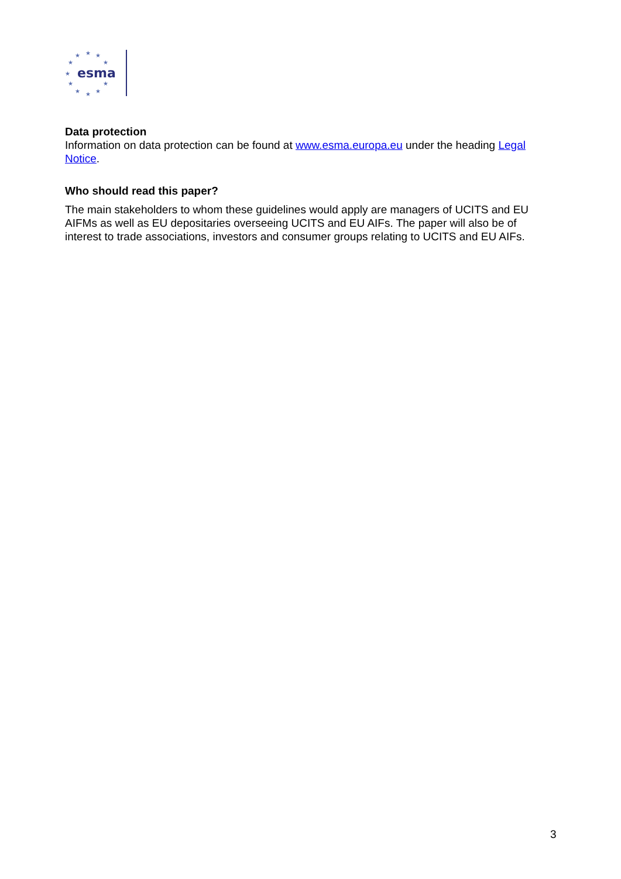★
★
★
★
★
★
★
★
★
★
★
esma
Data protection
Information on data protection can be found at www.esma.europa.eu under the heading Legal Notice.
Who should read this paper?
The main stakeholders to whom these guidelines would apply are managers of UCITS and EU AIFMs as well as EU depositaries overseeing UCITS and EU AIFs. The paper will also be of interest to trade associations, investors and consumer groups relating to UCITS and EU AIFs.
3